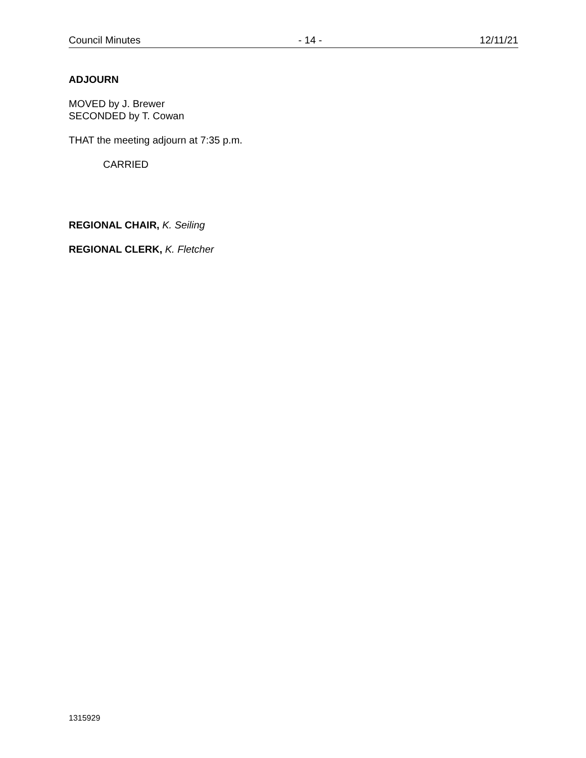Council Minutes - 14 - 12/11/21
ADJOURN
MOVED by J. Brewer
SECONDED by T. Cowan
THAT the meeting adjourn at 7:35 p.m.
CARRIED
REGIONAL CHAIR, K. Seiling
REGIONAL CLERK, K. Fletcher
1315929